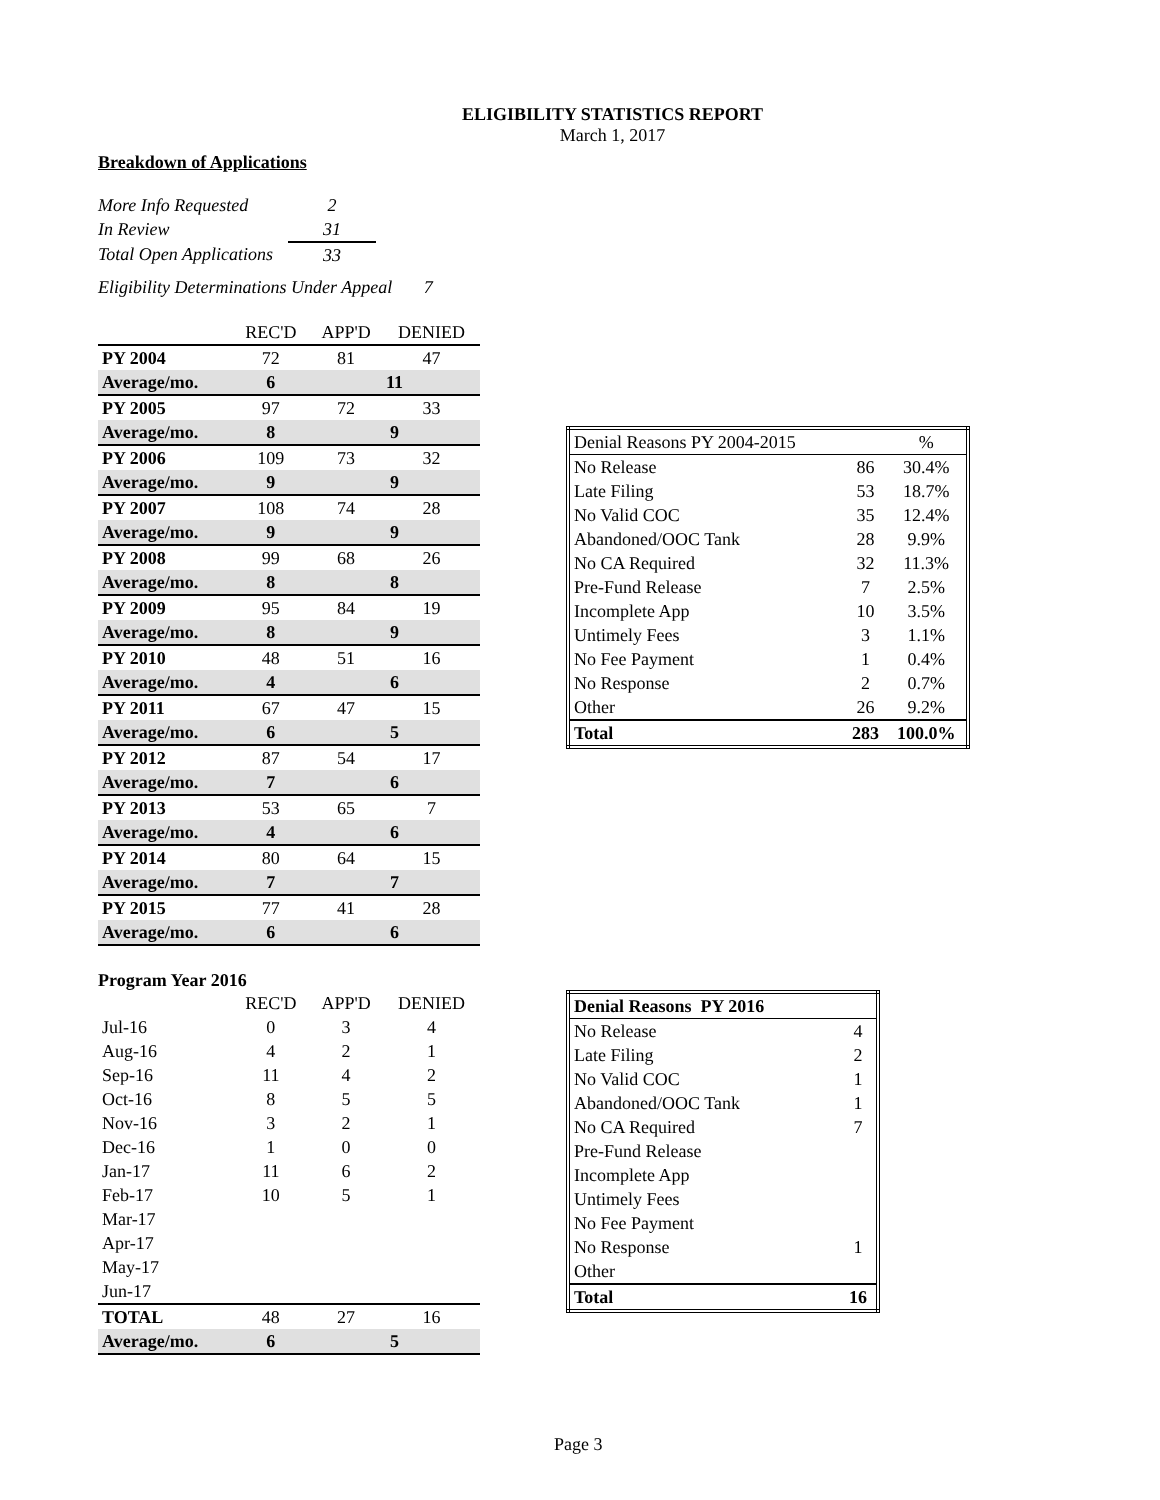ELIGIBILITY STATISTICS REPORT
March 1, 2017
Breakdown of Applications
| More Info Requested | 2 |
| In Review | 31 |
| Total Open Applications | 33 |
Eligibility Determinations Under Appeal 7
| | REC'D | APP'D | DENIED |
| PY 2004 | 72 | 81 | 47 |
| Average/mo. | 6 | 11 | |
| PY 2005 | 97 | 72 | 33 |
| Average/mo. | 8 | 9 | |
| PY 2006 | 109 | 73 | 32 |
| Average/mo. | 9 | 9 | |
| PY 2007 | 108 | 74 | 28 |
| Average/mo. | 9 | 9 | |
| PY 2008 | 99 | 68 | 26 |
| Average/mo. | 8 | 8 | |
| PY 2009 | 95 | 84 | 19 |
| Average/mo. | 8 | 9 | |
| PY 2010 | 48 | 51 | 16 |
| Average/mo. | 4 | 6 | |
| PY 2011 | 67 | 47 | 15 |
| Average/mo. | 6 | 5 | |
| PY 2012 | 87 | 54 | 17 |
| Average/mo. | 7 | 6 | |
| PY 2013 | 53 | 65 | 7 |
| Average/mo. | 4 | 6 | |
| PY 2014 | 80 | 64 | 15 |
| Average/mo. | 7 | 7 | |
| PY 2015 | 77 | 41 | 28 |
| Average/mo. | 6 | 6 | |
Program Year 2016
| | REC'D | APP'D | DENIED |
| Jul-16 | 0 | 3 | 4 |
| Aug-16 | 4 | 2 | 1 |
| Sep-16 | 11 | 4 | 2 |
| Oct-16 | 8 | 5 | 5 |
| Nov-16 | 3 | 2 | 1 |
| Dec-16 | 1 | 0 | 0 |
| Jan-17 | 11 | 6 | 2 |
| Feb-17 | 10 | 5 | 1 |
| Mar-17 | | | |
| Apr-17 | | | |
| May-17 | | | |
| Jun-17 | | | |
| TOTAL | 48 | 27 | 16 |
| Average/mo. | 6 | 5 | |
| Denial Reasons PY 2004-2015 | | % |
| No Release | 86 | 30.4% |
| Late Filing | 53 | 18.7% |
| No Valid COC | 35 | 12.4% |
| Abandoned/OOC Tank | 28 | 9.9% |
| No CA Required | 32 | 11.3% |
| Pre-Fund Release | 7 | 2.5% |
| Incomplete App | 10 | 3.5% |
| Untimely Fees | 3 | 1.1% |
| No Fee Payment | 1 | 0.4% |
| No Response | 2 | 0.7% |
| Other | 26 | 9.2% |
| Total | 283 | 100.0% |
| Denial Reasons PY 2016 | |
| No Release | 4 |
| Late Filing | 2 |
| No Valid COC | 1 |
| Abandoned/OOC Tank | 1 |
| No CA Required | 7 |
| Pre-Fund Release | |
| Incomplete App | |
| Untimely Fees | |
| No Fee Payment | |
| No Response | 1 |
| Other | |
| Total | 16 |
Page 3